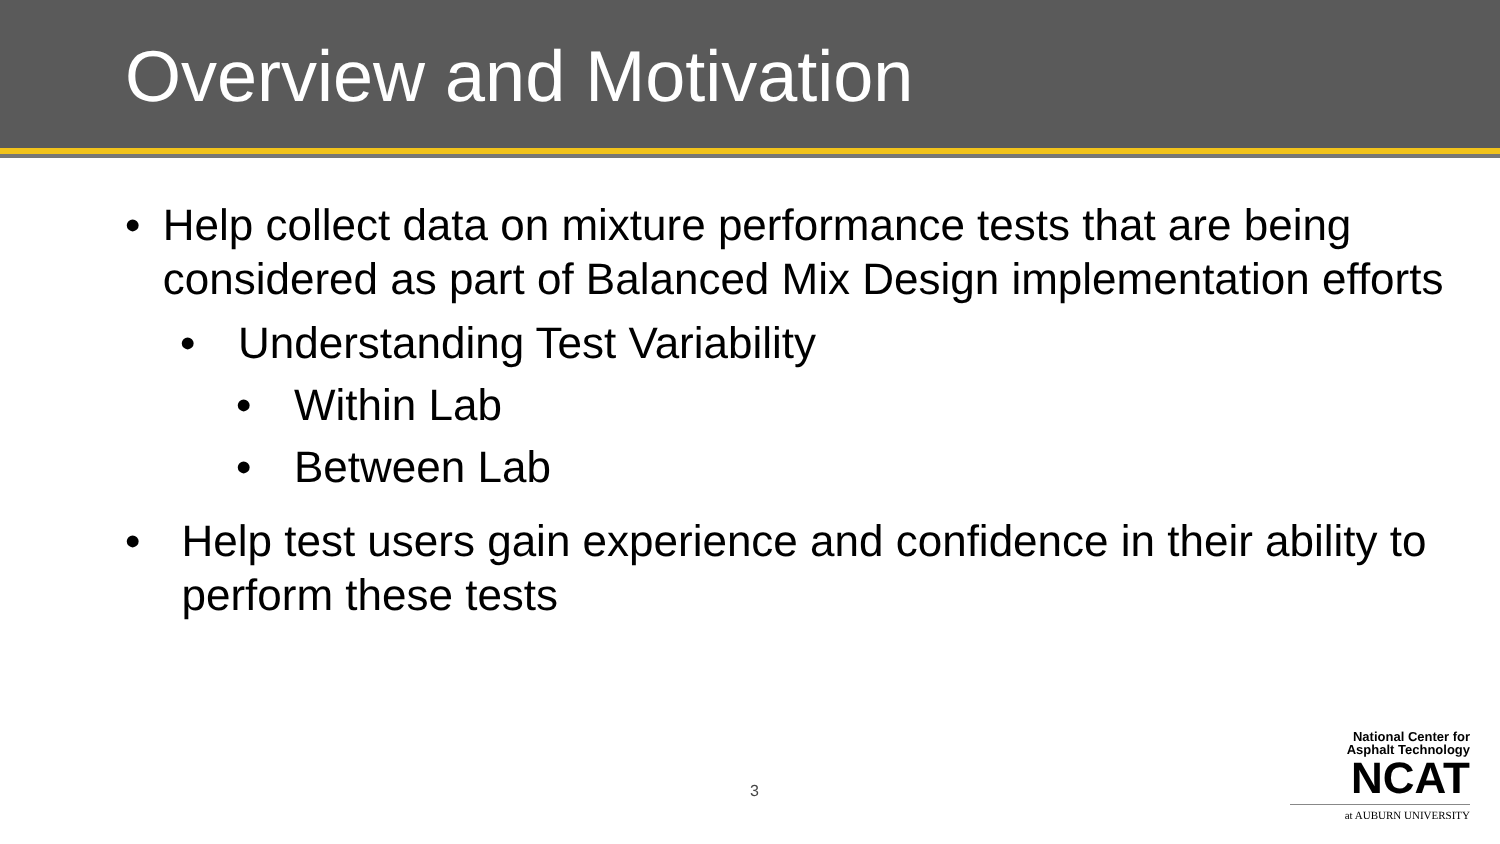Overview and Motivation
• Help collect data on mixture performance tests that are being considered as part of Balanced Mix Design implementation efforts
• Understanding Test Variability
• Within Lab
• Between Lab
• Help test users gain experience and confidence in their ability to perform these tests
3
National Center for
Asphalt Technology
NCAT
at AUBURN UNIVERSITY